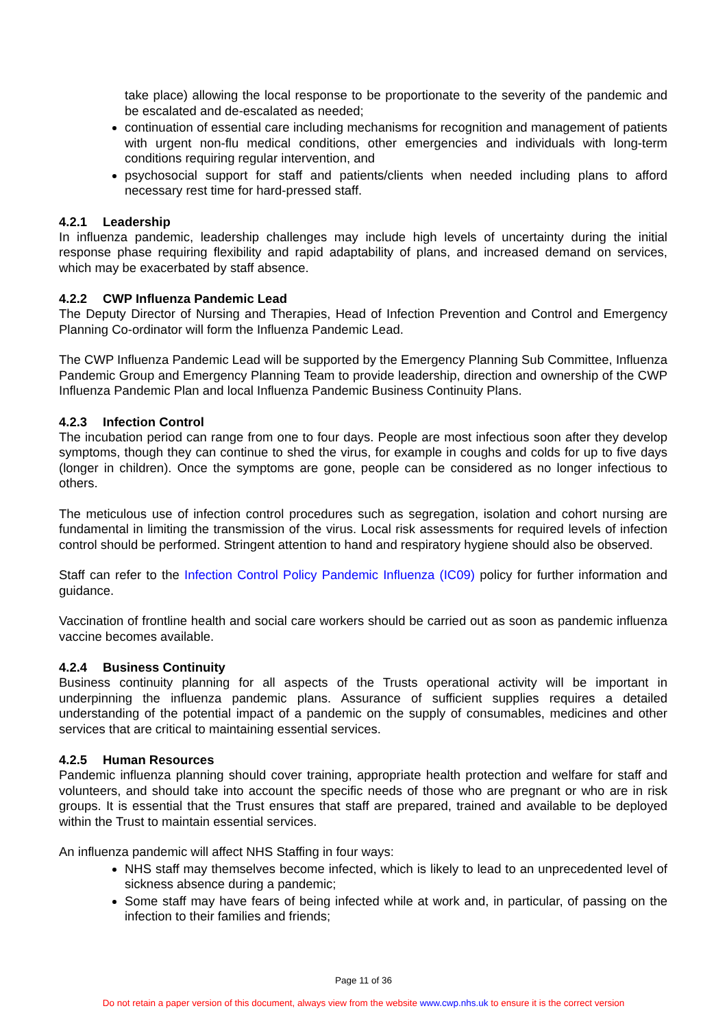take place) allowing the local response to be proportionate to the severity of the pandemic and be escalated and de-escalated as needed;
continuation of essential care including mechanisms for recognition and management of patients with urgent non-flu medical conditions, other emergencies and individuals with long-term conditions requiring regular intervention, and
psychosocial support for staff and patients/clients when needed including plans to afford necessary rest time for hard-pressed staff.
4.2.1 Leadership
In influenza pandemic, leadership challenges may include high levels of uncertainty during the initial response phase requiring flexibility and rapid adaptability of plans, and increased demand on services, which may be exacerbated by staff absence.
4.2.2 CWP Influenza Pandemic Lead
The Deputy Director of Nursing and Therapies, Head of Infection Prevention and Control and Emergency Planning Co-ordinator will form the Influenza Pandemic Lead.
The CWP Influenza Pandemic Lead will be supported by the Emergency Planning Sub Committee, Influenza Pandemic Group and Emergency Planning Team to provide leadership, direction and ownership of the CWP Influenza Pandemic Plan and local Influenza Pandemic Business Continuity Plans.
4.2.3 Infection Control
The incubation period can range from one to four days. People are most infectious soon after they develop symptoms, though they can continue to shed the virus, for example in coughs and colds for up to five days (longer in children). Once the symptoms are gone, people can be considered as no longer infectious to others.
The meticulous use of infection control procedures such as segregation, isolation and cohort nursing are fundamental in limiting the transmission of the virus. Local risk assessments for required levels of infection control should be performed. Stringent attention to hand and respiratory hygiene should also be observed.
Staff can refer to the Infection Control Policy Pandemic Influenza (IC09) policy for further information and guidance.
Vaccination of frontline health and social care workers should be carried out as soon as pandemic influenza vaccine becomes available.
4.2.4 Business Continuity
Business continuity planning for all aspects of the Trusts operational activity will be important in underpinning the influenza pandemic plans. Assurance of sufficient supplies requires a detailed understanding of the potential impact of a pandemic on the supply of consumables, medicines and other services that are critical to maintaining essential services.
4.2.5 Human Resources
Pandemic influenza planning should cover training, appropriate health protection and welfare for staff and volunteers, and should take into account the specific needs of those who are pregnant or who are in risk groups. It is essential that the Trust ensures that staff are prepared, trained and available to be deployed within the Trust to maintain essential services.
An influenza pandemic will affect NHS Staffing in four ways:
NHS staff may themselves become infected, which is likely to lead to an unprecedented level of sickness absence during a pandemic;
Some staff may have fears of being infected while at work and, in particular, of passing on the infection to their families and friends;
Page 11 of 36
Do not retain a paper version of this document, always view from the website www.cwp.nhs.uk to ensure it is the correct version